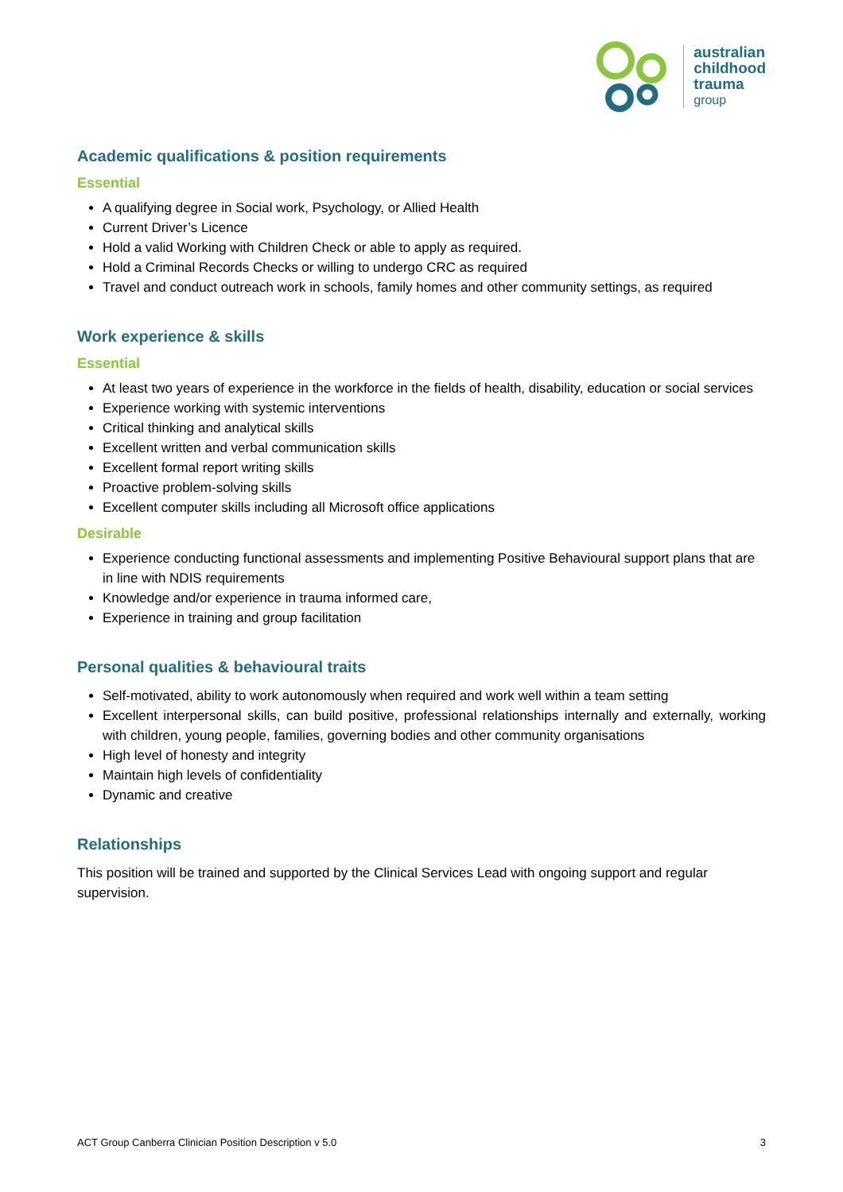australian
childhood
trauma
group
Academic qualifications & position requirements
Essential
A qualifying degree in Social work, Psychology, or Allied Health
Current Driver’s Licence
Hold a valid Working with Children Check or able to apply as required.
Hold a Criminal Records Checks or willing to undergo CRC as required
Travel and conduct outreach work in schools, family homes and other community settings, as required
Work experience & skills
Essential
At least two years of experience in the workforce in the fields of health, disability, education or social services
Experience working with systemic interventions
Critical thinking and analytical skills
Excellent written and verbal communication skills
Excellent formal report writing skills
Proactive problem-solving skills
Excellent computer skills including all Microsoft office applications
Desirable
Experience conducting functional assessments and implementing Positive Behavioural support plans that are in line with NDIS requirements
Knowledge and/or experience in trauma informed care,
Experience in training and group facilitation
Personal qualities & behavioural traits
Self-motivated, ability to work autonomously when required and work well within a team setting
Excellent interpersonal skills, can build positive, professional relationships internally and externally, working with children, young people, families, governing bodies and other community organisations
High level of honesty and integrity
Maintain high levels of confidentiality
Dynamic and creative
Relationships
This position will be trained and supported by the Clinical Services Lead with ongoing support and regular supervision.
ACT Group Canberra Clinician Position Description v 5.0 3